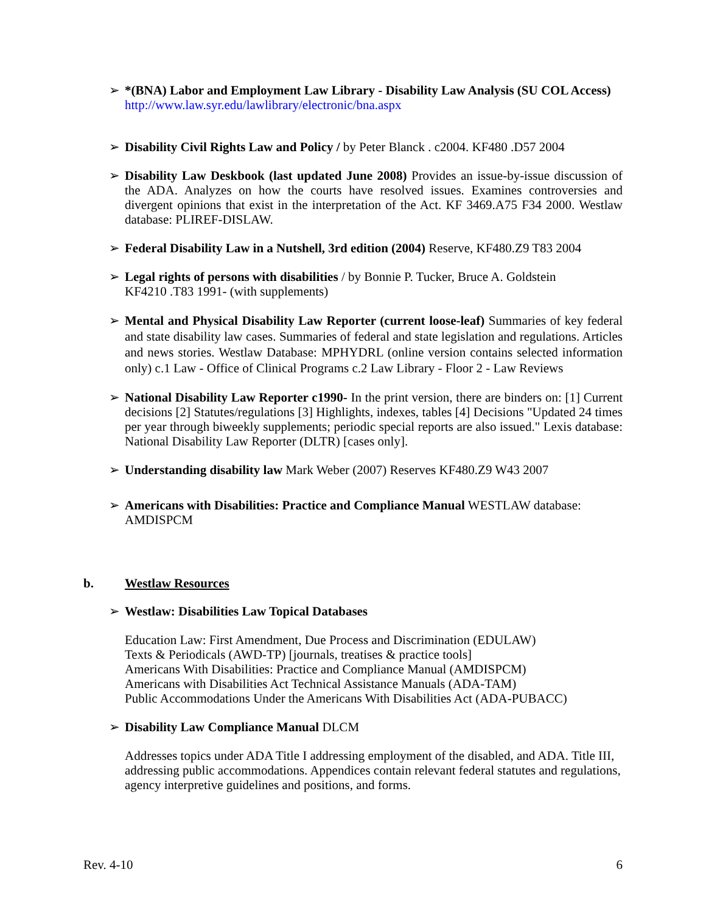➢ *(BNA) Labor and Employment Law Library - Disability Law Analysis (SU COL Access) http://www.law.syr.edu/lawlibrary/electronic/bna.aspx
➢ Disability Civil Rights Law and Policy / by Peter Blanck . c2004. KF480 .D57 2004
➢ Disability Law Deskbook (last updated June 2008) Provides an issue-by-issue discussion of the ADA. Analyzes on how the courts have resolved issues. Examines controversies and divergent opinions that exist in the interpretation of the Act. KF 3469.A75 F34 2000. Westlaw database: PLIREF-DISLAW.
➢ Federal Disability Law in a Nutshell, 3rd edition (2004) Reserve, KF480.Z9 T83 2004
➢ Legal rights of persons with disabilities / by Bonnie P. Tucker, Bruce A. Goldstein
KF4210 .T83 1991- (with supplements)
➢ Mental and Physical Disability Law Reporter (current loose-leaf) Summaries of key federal and state disability law cases. Summaries of federal and state legislation and regulations. Articles and news stories. Westlaw Database: MPHYDRL (online version contains selected information only) c.1 Law - Office of Clinical Programs c.2 Law Library - Floor 2 - Law Reviews
➢ National Disability Law Reporter c1990- In the print version, there are binders on: [1] Current decisions [2] Statutes/regulations [3] Highlights, indexes, tables [4] Decisions "Updated 24 times per year through biweekly supplements; periodic special reports are also issued." Lexis database: National Disability Law Reporter (DLTR) [cases only].
➢ Understanding disability law Mark Weber (2007) Reserves KF480.Z9 W43 2007
➢ Americans with Disabilities: Practice and Compliance Manual WESTLAW database: AMDISPCM
b. Westlaw Resources
➢ Westlaw: Disabilities Law Topical Databases
Education Law: First Amendment, Due Process and Discrimination (EDULAW)
Texts & Periodicals (AWD-TP) [journals, treatises & practice tools]
Americans With Disabilities: Practice and Compliance Manual (AMDISPCM)
Americans with Disabilities Act Technical Assistance Manuals (ADA-TAM)
Public Accommodations Under the Americans With Disabilities Act (ADA-PUBACC)
➢ Disability Law Compliance Manual DLCM
Addresses topics under ADA Title I addressing employment of the disabled, and ADA. Title III, addressing public accommodations. Appendices contain relevant federal statutes and regulations, agency interpretive guidelines and positions, and forms.
Rev. 4-10 6